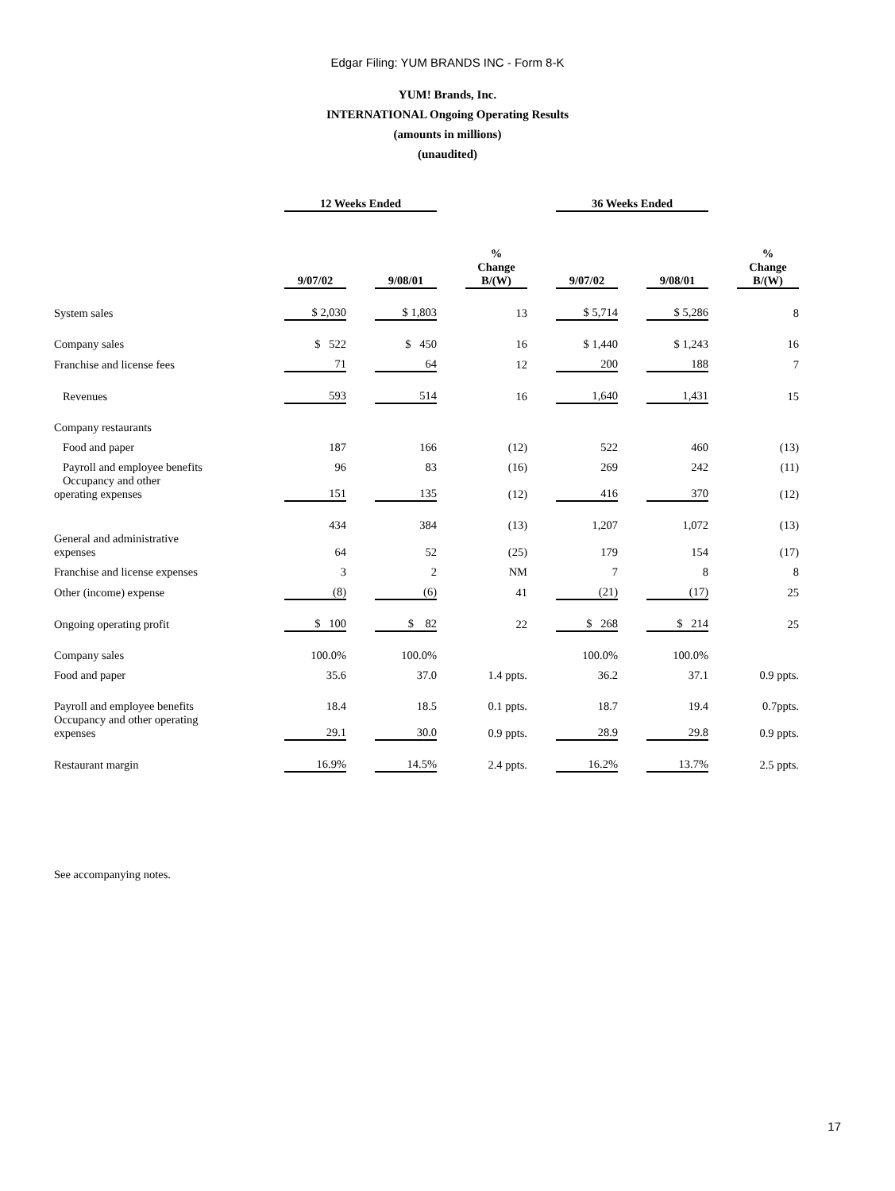Edgar Filing: YUM BRANDS INC - Form 8-K
YUM! Brands, Inc.
INTERNATIONAL Ongoing Operating Results
(amounts in millions)
(unaudited)
| | 12 Weeks Ended | | | | | | 36 Weeks Ended | | | | |
| | 9/07/02 | | 9/08/01 | | % Change B/(W) | | 9/07/02 | | 9/08/01 | | % Change B/(W) |
| System sales | $ 2,030 | | $ 1,803 | | 13 | | $ 5,714 | | $ 5,286 | | 8 |
| Company sales | $ 522 | | $ 450 | | 16 | | $ 1,440 | | $ 1,243 | | 16 |
| Franchise and license fees | 71 | | 64 | | 12 | | 200 | | 188 | | 7 |
| Revenues | 593 | | 514 | | 16 | | 1,640 | | 1,431 | | 15 |
| Company restaurants | | | | | | | | | | | |
| Food and paper | 187 | | 166 | | (12) | | 522 | | 460 | | (13) |
| Payroll and employee benefits | 96 | | 83 | | (16) | | 269 | | 242 | | (11) |
| Occupancy and other operating expenses | 151 | | 135 | | (12) | | 416 | | 370 | | (12) |
| | 434 | | 384 | | (13) | | 1,207 | | 1,072 | | (13) |
| General and administrative expenses | 64 | | 52 | | (25) | | 179 | | 154 | | (17) |
| Franchise and license expenses | 3 | | 2 | | NM | | 7 | | 8 | | 8 |
| Other (income) expense | (8) | | (6) | | 41 | | (21) | | (17) | | 25 |
| Ongoing operating profit | $ 100 | | $ 82 | | 22 | | $ 268 | | $ 214 | | 25 |
| Company sales | 100.0% | | 100.0% | | | | 100.0% | | 100.0% | | |
| Food and paper | 35.6 | | 37.0 | | 1.4 ppts. | | 36.2 | | 37.1 | | 0.9 ppts. |
| Payroll and employee benefits | 18.4 | | 18.5 | | 0.1 ppts. | | 18.7 | | 19.4 | | 0.7ppts. |
| Occupancy and other operating expenses | 29.1 | | 30.0 | | 0.9 ppts. | | 28.9 | | 29.8 | | 0.9 ppts. |
| Restaurant margin | 16.9% | | 14.5% | | 2.4 ppts. | | 16.2% | | 13.7% | | 2.5 ppts. |
See accompanying notes.
17